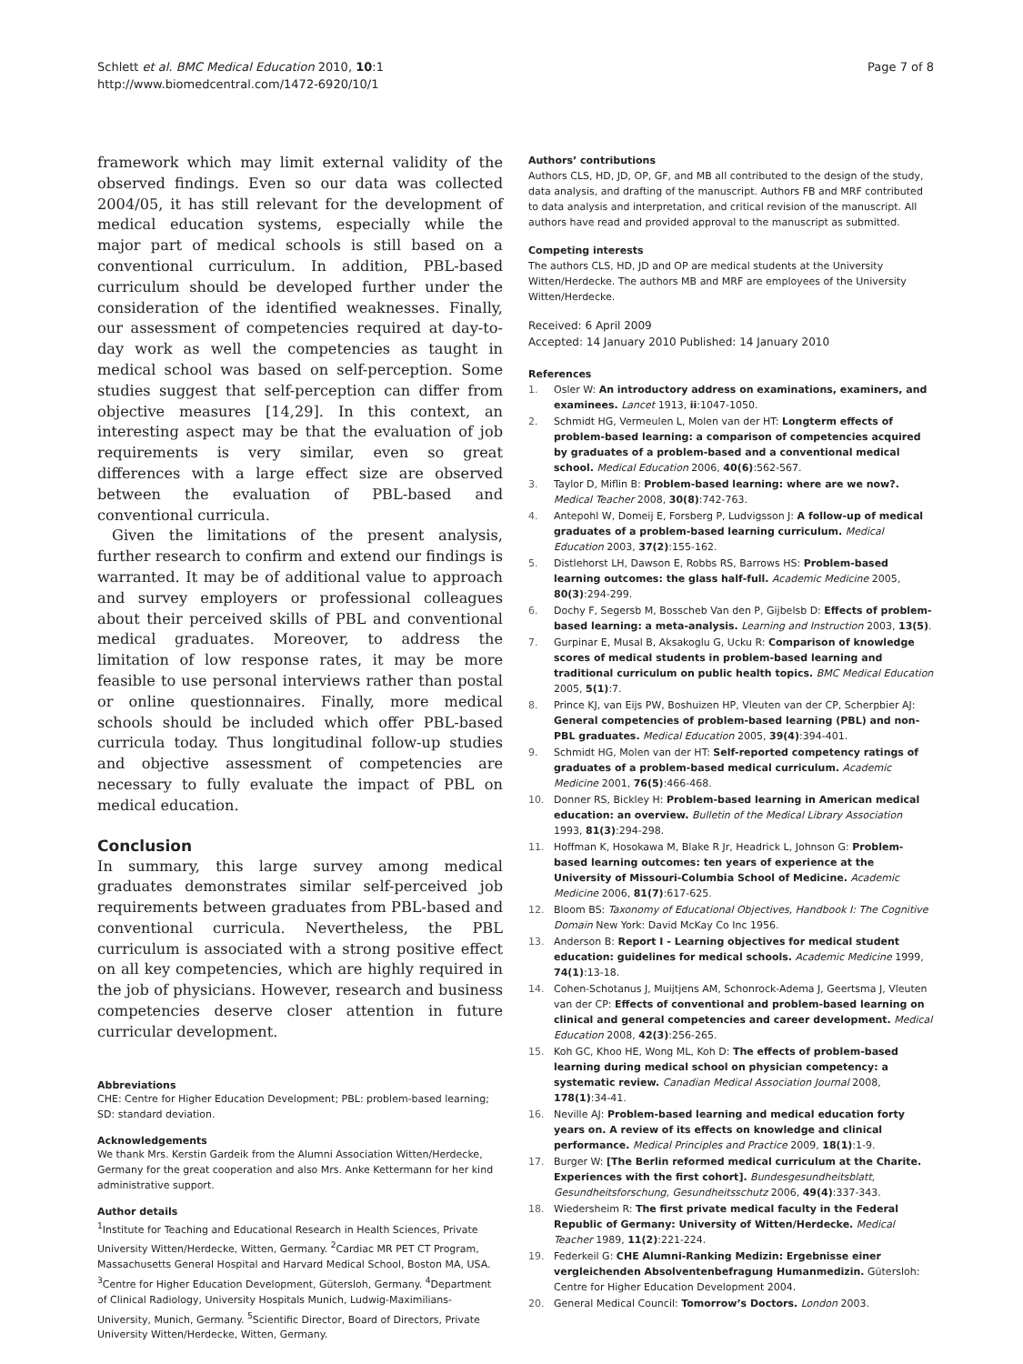Schlett et al. BMC Medical Education 2010, 10:1
http://www.biomedcentral.com/1472-6920/10/1
Page 7 of 8
framework which may limit external validity of the observed findings. Even so our data was collected 2004/05, it has still relevant for the development of medical education systems, especially while the major part of medical schools is still based on a conventional curriculum. In addition, PBL-based curriculum should be developed further under the consideration of the identified weaknesses. Finally, our assessment of competencies required at day-to-day work as well the competencies as taught in medical school was based on self-perception. Some studies suggest that self-perception can differ from objective measures [14,29]. In this context, an interesting aspect may be that the evaluation of job requirements is very similar, even so great differences with a large effect size are observed between the evaluation of PBL-based and conventional curricula.
Given the limitations of the present analysis, further research to confirm and extend our findings is warranted. It may be of additional value to approach and survey employers or professional colleagues about their perceived skills of PBL and conventional medical graduates. Moreover, to address the limitation of low response rates, it may be more feasible to use personal interviews rather than postal or online questionnaires. Finally, more medical schools should be included which offer PBL-based curricula today. Thus longitudinal follow-up studies and objective assessment of competencies are necessary to fully evaluate the impact of PBL on medical education.
Conclusion
In summary, this large survey among medical graduates demonstrates similar self-perceived job requirements between graduates from PBL-based and conventional curricula. Nevertheless, the PBL curriculum is associated with a strong positive effect on all key competencies, which are highly required in the job of physicians. However, research and business competencies deserve closer attention in future curricular development.
Abbreviations
CHE: Centre for Higher Education Development; PBL: problem-based learning; SD: standard deviation.
Acknowledgements
We thank Mrs. Kerstin Gardeik from the Alumni Association Witten/Herdecke, Germany for the great cooperation and also Mrs. Anke Kettermann for her kind administrative support.
Author details
<sup>1</sup> Institute for Teaching and Educational Research in Health Sciences, Private University Witten/Herdecke, Witten, Germany. <sup>2</sup>Cardiac MR PET CT Program, Massachusetts General Hospital and Harvard Medical School, Boston MA, USA. <sup>3</sup>Centre for Higher Education Development, Gütersloh, Germany. <sup>4</sup>Department of Clinical Radiology, University Hospitals Munich, Ludwig-Maximilians-University, Munich, Germany. <sup>5</sup>Scientific Director, Board of Directors, Private University Witten/Herdecke, Witten, Germany.
Authors’ contributions
Authors CLS, HD, JD, OP, GF, and MB all contributed to the design of the study, data analysis, and drafting of the manuscript. Authors FB and MRF contributed to data analysis and interpretation, and critical revision of the manuscript. All authors have read and provided approval to the manuscript as submitted.
Competing interests
The authors CLS, HD, JD and OP are medical students at the University Witten/Herdecke. The authors MB and MRF are employees of the University Witten/Herdecke.
Received: 6 April 2009
Accepted: 14 January 2010 Published: 14 January 2010
References
1. Osler W: An introductory address on examinations, examiners, and examinees. Lancet 1913, ii:1047-1050.
2. Schmidt HG, Vermeulen L, Molen van der HT: Longterm effects of problem-based learning: a comparison of competencies acquired by graduates of a problem-based and a conventional medical school. Medical Education 2006, 40(6):562-567.
3. Taylor D, Miflin B: Problem-based learning: where are we now?. Medical Teacher 2008, 30(8):742-763.
4. Antepohl W, Domeij E, Forsberg P, Ludvigsson J: A follow-up of medical graduates of a problem-based learning curriculum. Medical Education 2003, 37(2):155-162.
5. Distlehorst LH, Dawson E, Robbs RS, Barrows HS: Problem-based learning outcomes: the glass half-full. Academic Medicine 2005, 80(3):294-299.
6. Dochy F, Segersb M, Bosscheb Van den P, Gijbelsb D: Effects of problem-based learning: a meta-analysis. Learning and Instruction 2003, 13(5).
7. Gurpinar E, Musal B, Aksakoglu G, Ucku R: Comparison of knowledge scores of medical students in problem-based learning and traditional curriculum on public health topics. BMC Medical Education 2005, 5(1):7.
8. Prince KJ, van Eijs PW, Boshuizen HP, Vleuten van der CP, Scherpbier AJ: General competencies of problem-based learning (PBL) and non-PBL graduates. Medical Education 2005, 39(4):394-401.
9. Schmidt HG, Molen van der HT: Self-reported competency ratings of graduates of a problem-based medical curriculum. Academic Medicine 2001, 76(5):466-468.
10. Donner RS, Bickley H: Problem-based learning in American medical education: an overview. Bulletin of the Medical Library Association 1993, 81(3):294-298.
11. Hoffman K, Hosokawa M, Blake R Jr, Headrick L, Johnson G: Problem-based learning outcomes: ten years of experience at the University of Missouri-Columbia School of Medicine. Academic Medicine 2006, 81(7):617-625.
12. Bloom BS: Taxonomy of Educational Objectives, Handbook I: The Cognitive Domain New York: David McKay Co Inc 1956.
13. Anderson B: Report I - Learning objectives for medical student education: guidelines for medical schools. Academic Medicine 1999, 74(1):13-18.
14. Cohen-Schotanus J, Muijtjens AM, Schonrock-Adema J, Geertsma J, Vleuten van der CP: Effects of conventional and problem-based learning on clinical and general competencies and career development. Medical Education 2008, 42(3):256-265.
15. Koh GC, Khoo HE, Wong ML, Koh D: The effects of problem-based learning during medical school on physician competency: a systematic review. Canadian Medical Association Journal 2008, 178(1):34-41.
16. Neville AJ: Problem-based learning and medical education forty years on. A review of its effects on knowledge and clinical performance. Medical Principles and Practice 2009, 18(1):1-9.
17. Burger W: [The Berlin reformed medical curriculum at the Charite. Experiences with the first cohort]. Bundesgesundheitsblatt, Gesundheitsforschung, Gesundheitsschutz 2006, 49(4):337-343.
18. Wiedersheim R: The first private medical faculty in the Federal Republic of Germany: University of Witten/Herdecke. Medical Teacher 1989, 11(2):221-224.
19. Federkeil G: CHE Alumni-Ranking Medizin: Ergebnisse einer vergleichenden Absolventenbefragung Humanmedizin. Gütersloh: Centre for Higher Education Development 2004.
20. General Medical Council: Tomorrow’s Doctors. London 2003.